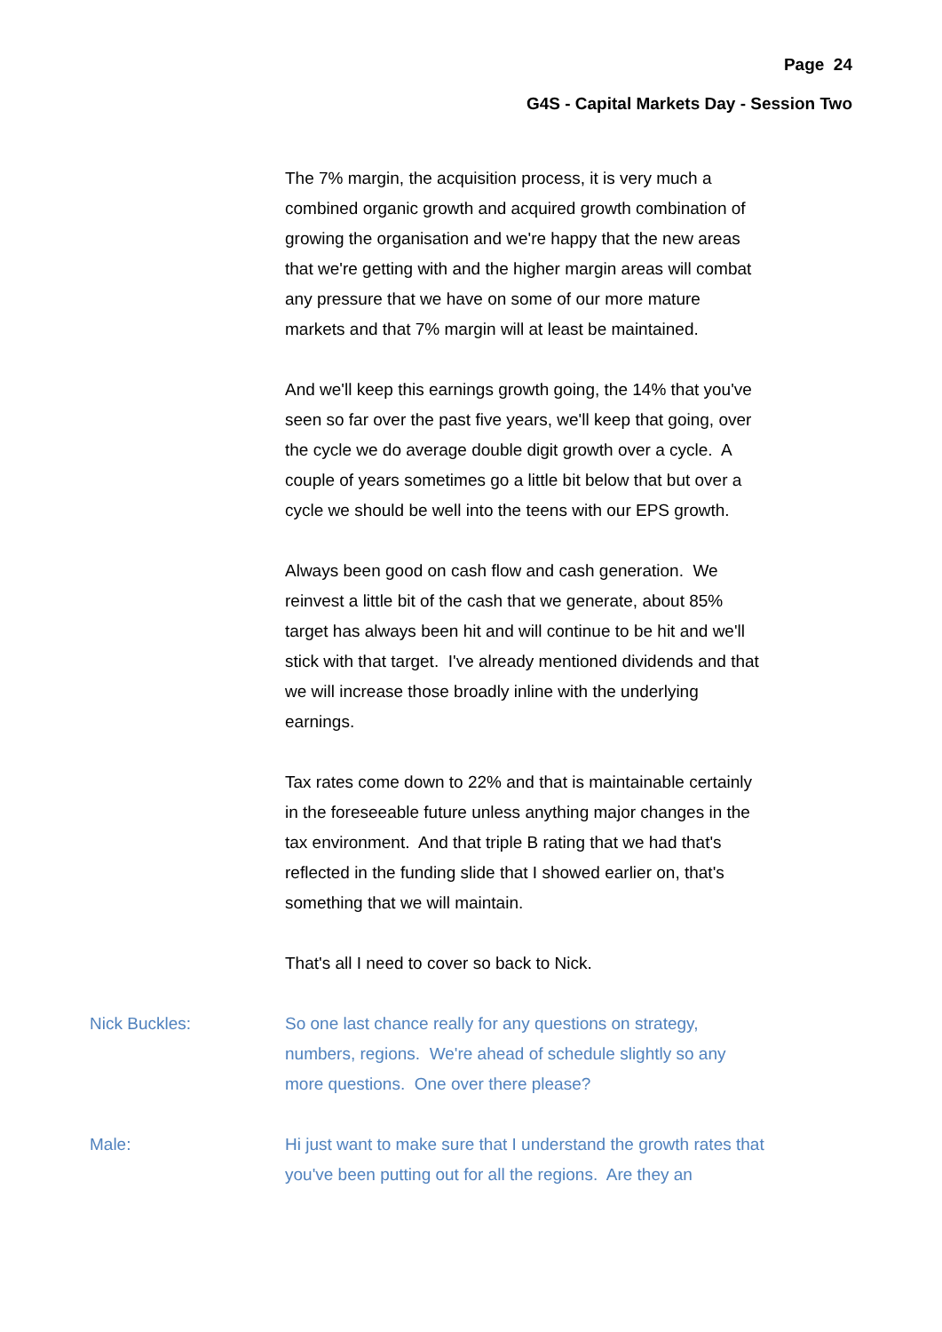Page 24
G4S - Capital Markets Day - Session Two
The 7% margin, the acquisition process, it is very much a combined organic growth and acquired growth combination of growing the organisation and we're happy that the new areas that we're getting with and the higher margin areas will combat any pressure that we have on some of our more mature markets and that 7% margin will at least be maintained.
And we'll keep this earnings growth going, the 14% that you've seen so far over the past five years, we'll keep that going, over the cycle we do average double digit growth over a cycle. A couple of years sometimes go a little bit below that but over a cycle we should be well into the teens with our EPS growth.
Always been good on cash flow and cash generation. We reinvest a little bit of the cash that we generate, about 85% target has always been hit and will continue to be hit and we'll stick with that target. I've already mentioned dividends and that we will increase those broadly inline with the underlying earnings.
Tax rates come down to 22% and that is maintainable certainly in the foreseeable future unless anything major changes in the tax environment. And that triple B rating that we had that's reflected in the funding slide that I showed earlier on, that's something that we will maintain.
That's all I need to cover so back to Nick.
Nick Buckles: So one last chance really for any questions on strategy, numbers, regions. We're ahead of schedule slightly so any more questions. One over there please?
Male: Hi just want to make sure that I understand the growth rates that you've been putting out for all the regions. Are they an